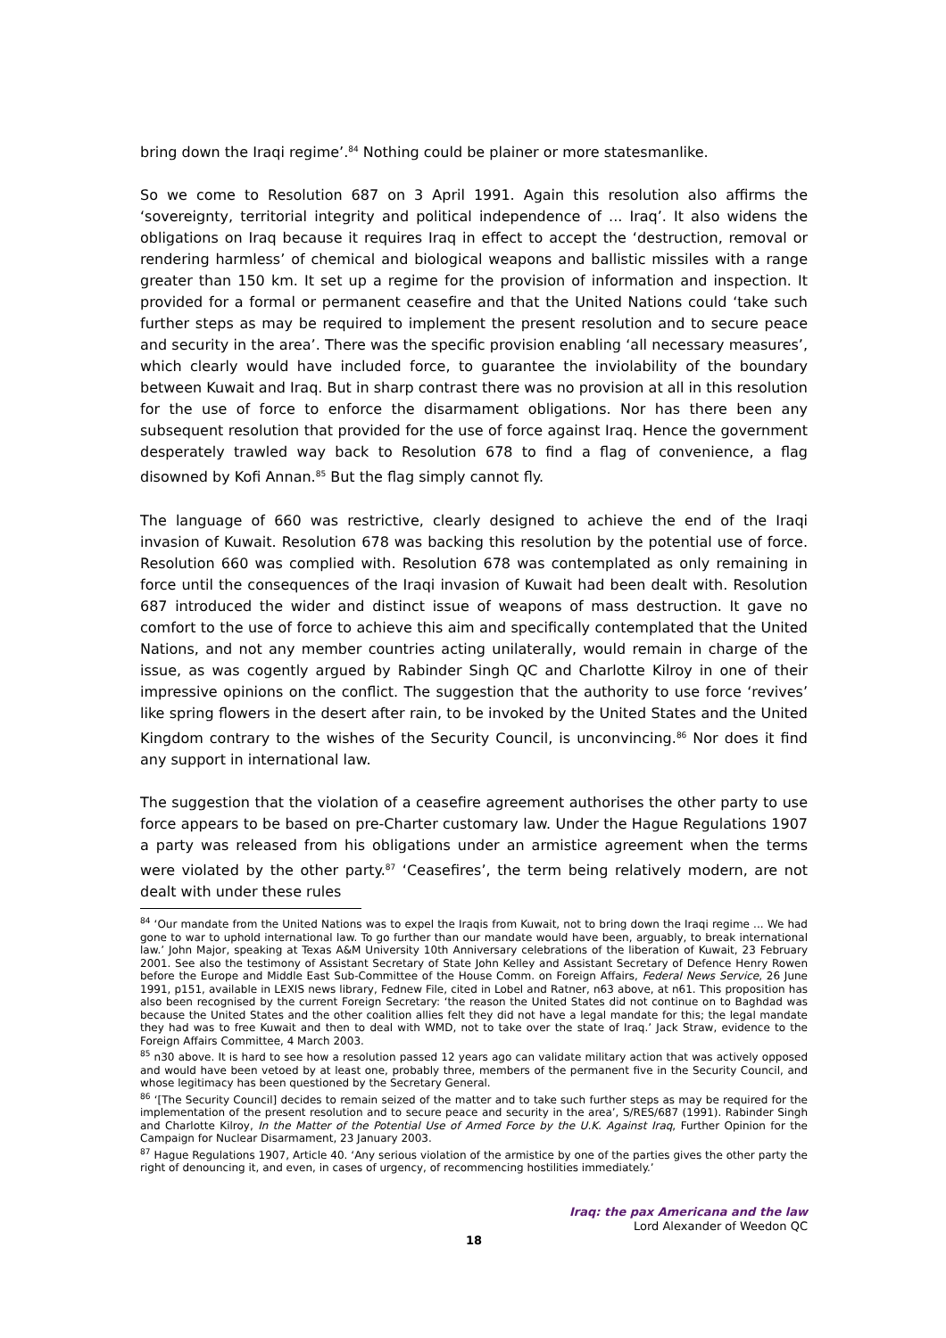bring down the Iraqi regime’.<sup>84</sup> Nothing could be plainer or more statesmanlike.
So we come to Resolution 687 on 3 April 1991. Again this resolution also affirms the ‘sovereignty, territorial integrity and political independence of ... Iraq’. It also widens the obligations on Iraq because it requires Iraq in effect to accept the ‘destruction, removal or rendering harmless’ of chemical and biological weapons and ballistic missiles with a range greater than 150 km. It set up a regime for the provision of information and inspection. It provided for a formal or permanent ceasefire and that the United Nations could ‘take such further steps as may be required to implement the present resolution and to secure peace and security in the area’. There was the specific provision enabling ‘all necessary measures’, which clearly would have included force, to guarantee the inviolability of the boundary between Kuwait and Iraq. But in sharp contrast there was no provision at all in this resolution for the use of force to enforce the disarmament obligations. Nor has there been any subsequent resolution that provided for the use of force against Iraq. Hence the government desperately trawled way back to Resolution 678 to find a flag of convenience, a flag disowned by Kofi Annan.<sup>85</sup> But the flag simply cannot fly.
The language of 660 was restrictive, clearly designed to achieve the end of the Iraqi invasion of Kuwait. Resolution 678 was backing this resolution by the potential use of force. Resolution 660 was complied with. Resolution 678 was contemplated as only remaining in force until the consequences of the Iraqi invasion of Kuwait had been dealt with. Resolution 687 introduced the wider and distinct issue of weapons of mass destruction. It gave no comfort to the use of force to achieve this aim and specifically contemplated that the United Nations, and not any member countries acting unilaterally, would remain in charge of the issue, as was cogently argued by Rabinder Singh QC and Charlotte Kilroy in one of their impressive opinions on the conflict. The suggestion that the authority to use force ‘revives’ like spring flowers in the desert after rain, to be invoked by the United States and the United Kingdom contrary to the wishes of the Security Council, is unconvincing.<sup>86</sup> Nor does it find any support in international law.
The suggestion that the violation of a ceasefire agreement authorises the other party to use force appears to be based on pre-Charter customary law. Under the Hague Regulations 1907 a party was released from his obligations under an armistice agreement when the terms were violated by the other party.<sup>87</sup> ‘Ceasefires’, the term being relatively modern, are not dealt with under these rules
<sup>84</sup> ‘Our mandate from the United Nations was to expel the Iraqis from Kuwait, not to bring down the Iraqi regime ... We had gone to war to uphold international law. To go further than our mandate would have been, arguably, to break international law.’ John Major, speaking at Texas A&M University 10th Anniversary celebrations of the liberation of Kuwait, 23 February 2001. See also the testimony of Assistant Secretary of State John Kelley and Assistant Secretary of Defence Henry Rowen before the Europe and Middle East Sub-Committee of the House Comm. on Foreign Affairs, Federal News Service, 26 June 1991, p151, available in LEXIS news library, Fednew File, cited in Lobel and Ratner, n63 above, at n61. This proposition has also been recognised by the current Foreign Secretary: ‘the reason the United States did not continue on to Baghdad was because the United States and the other coalition allies felt they did not have a legal mandate for this; the legal mandate they had was to free Kuwait and then to deal with WMD, not to take over the state of Iraq.’ Jack Straw, evidence to the Foreign Affairs Committee, 4 March 2003.
<sup>85</sup> n30 above. It is hard to see how a resolution passed 12 years ago can validate military action that was actively opposed and would have been vetoed by at least one, probably three, members of the permanent five in the Security Council, and whose legitimacy has been questioned by the Secretary General.
<sup>86</sup> ‘[The Security Council] decides to remain seized of the matter and to take such further steps as may be required for the implementation of the present resolution and to secure peace and security in the area’, S/RES/687 (1991). Rabinder Singh and Charlotte Kilroy, In the Matter of the Potential Use of Armed Force by the U.K. Against Iraq, Further Opinion for the Campaign for Nuclear Disarmament, 23 January 2003.
<sup>87</sup> Hague Regulations 1907, Article 40. ‘Any serious violation of the armistice by one of the parties gives the other party the right of denouncing it, and even, in cases of urgency, of recommencing hostilities immediately.’
Iraq: the pax Americana and the law
Lord Alexander of Weedon QC
18